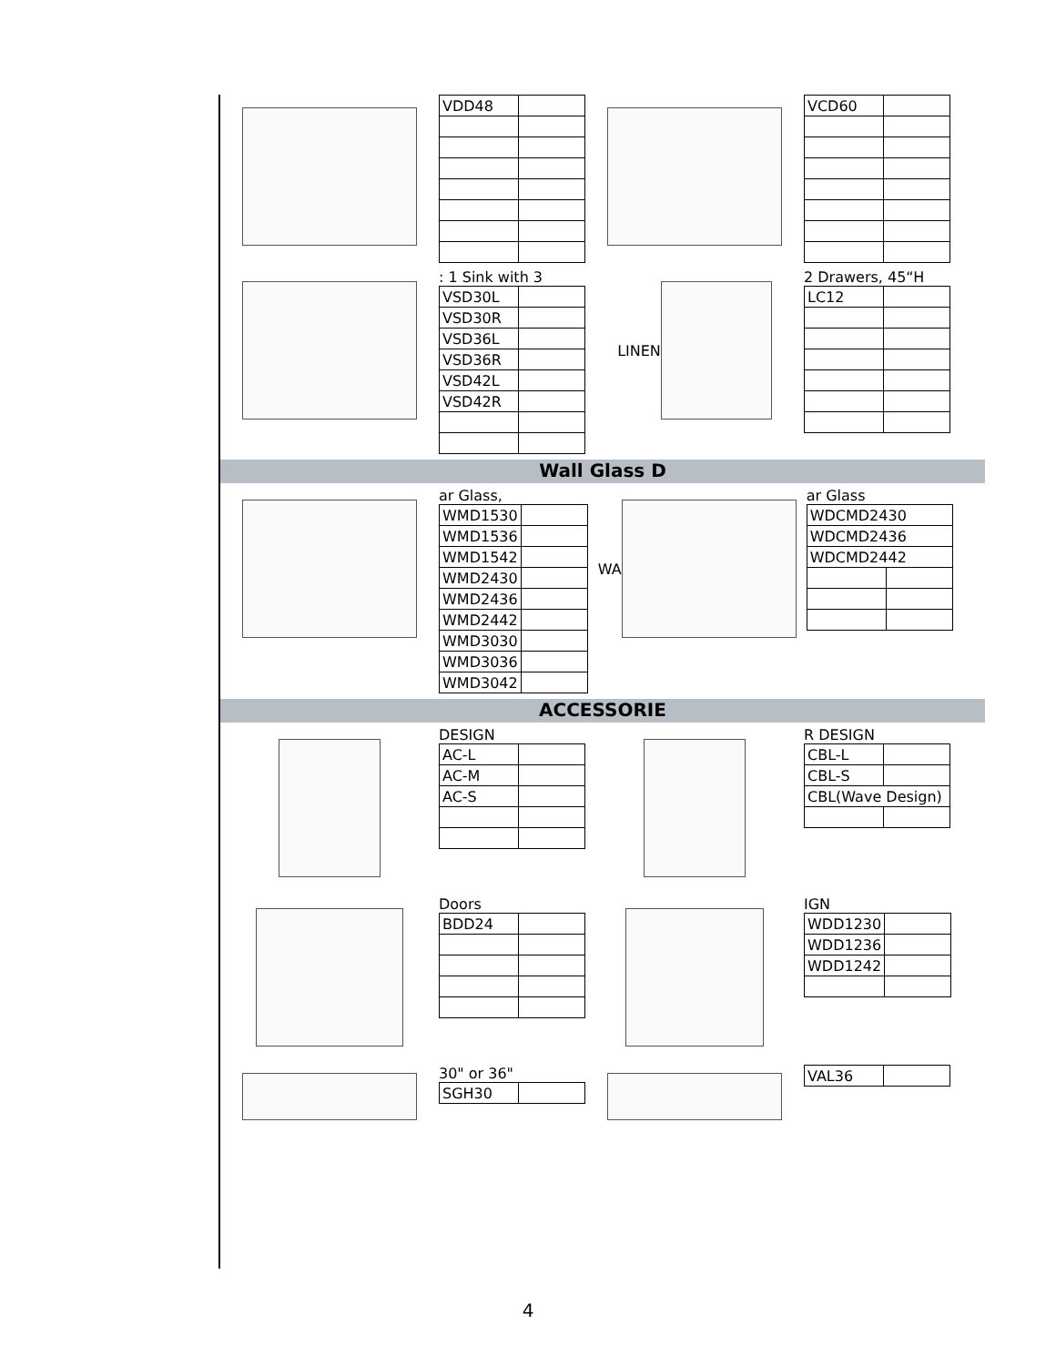| VDD48 | |
| VCD60 | |
: 1 Sink with 3
| VSD30L | |
| VSD30R | |
| VSD36L | |
| VSD36R | |
| VSD42L | |
| VSD42R | |
LINEN
2 Drawers, 45“H
| LC12 | |
Wall Glass D
ar Glass,
| WMD1530 | |
| WMD1536 | |
| WMD1542 | |
| WMD2430 | |
| WMD2436 | |
| WMD2442 | |
| WMD3030 | |
| WMD3036 | |
| WMD3042 | |
WA
ar Glass
| WDCMD2430 | |
| WDCMD2436 | |
| WDCMD2442 | |
ACCESSORIE
DESIGN
| AC-L | |
| AC-M | |
| AC-S | |
R DESIGN
| CBL-L | |
| CBL-S | |
| CBL(Wave Design) | |
Doors
| BDD24 | |
IGN
| WDD1230 | |
| WDD1236 | |
| WDD1242 | |
30" or 36"
| SGH30 | |
| VAL36 | |
4